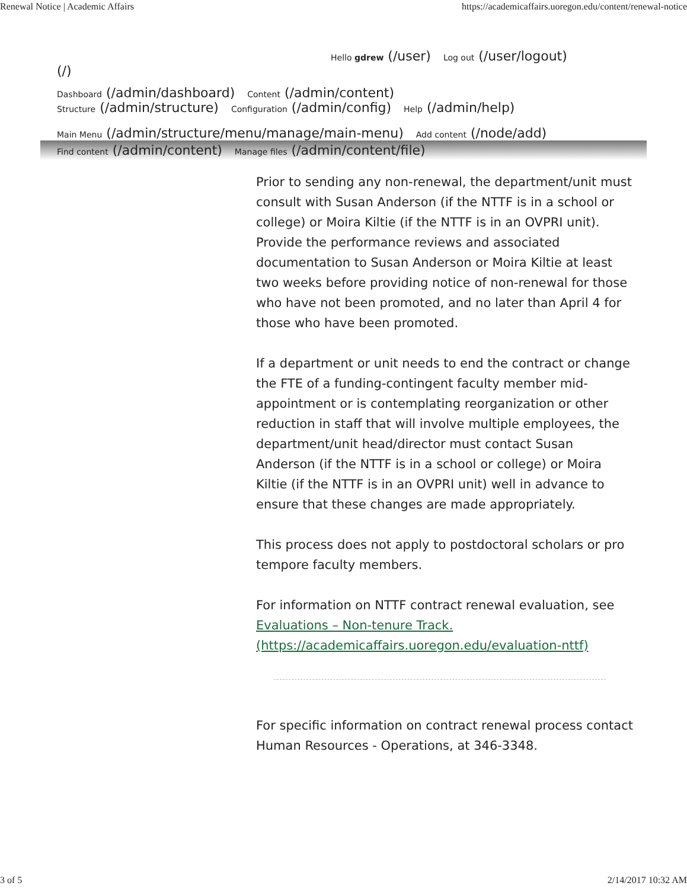Renewal Notice | Academic Affairs https://academicaffairs.uoregon.edu/content/renewal-notice
Hello gdrew (/user) Log out (/user/logout)
(/)
Dashboard (/admin/dashboard) Content (/admin/content)
Structure (/admin/structure) Configuration (/admin/config) Help (/admin/help)
Main Menu (/admin/structure/menu/manage/main-menu) Add content (/node/add)
Find content (/admin/content) Manage files (/admin/content/file)
Prior to sending any non-renewal, the department/unit must consult with Susan Anderson (if the NTTF is in a school or college) or Moira Kiltie (if the NTTF is in an OVPRI unit). Provide the performance reviews and associated documentation to Susan Anderson or Moira Kiltie at least two weeks before providing notice of non-renewal for those who have not been promoted, and no later than April 4 for those who have been promoted.
If a department or unit needs to end the contract or change the FTE of a funding-contingent faculty member mid-appointment or is contemplating reorganization or other reduction in staff that will involve multiple employees, the department/unit head/director must contact Susan Anderson (if the NTTF is in a school or college) or Moira Kiltie (if the NTTF is in an OVPRI unit) well in advance to ensure that these changes are made appropriately.
This process does not apply to postdoctoral scholars or pro tempore faculty members.
For information on NTTF contract renewal evaluation, see Evaluations – Non-tenure Track.
(https://academicaffairs.uoregon.edu/evaluation-nttf)
For specific information on contract renewal process contact Human Resources - Operations, at 346-3348.
3 of 5 2/14/2017 10:32 AM